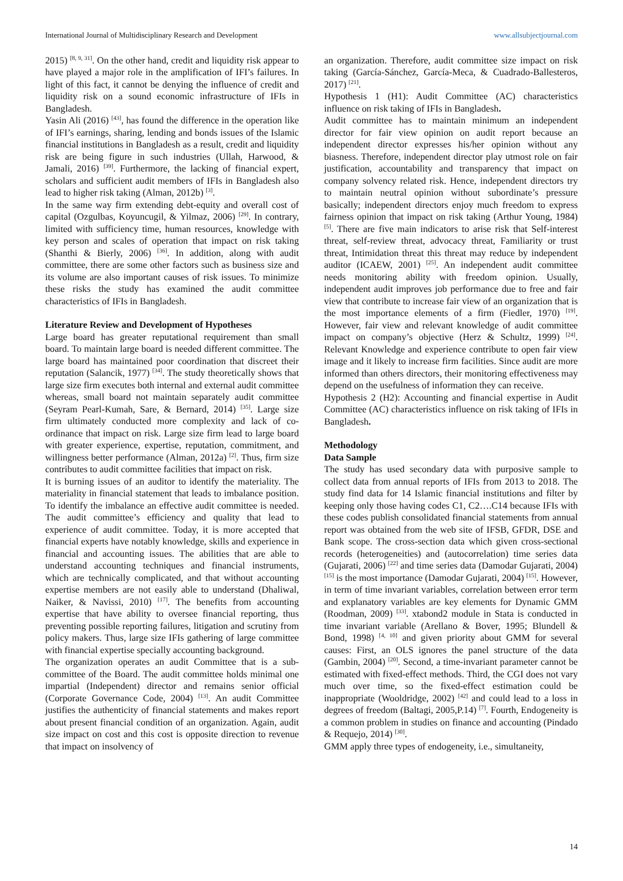International Journal of Multidisciplinary Research and Development www.allsubjectjournal.com
2015) <sup>[8, 9, 31]</sup>. On the other hand, credit and liquidity risk appear to have played a major role in the amplification of IFI’s failures. In light of this fact, it cannot be denying the influence of credit and liquidity risk on a sound economic infrastructure of IFIs in Bangladesh.
Yasin Ali (2016) <sup>[43]</sup>, has found the difference in the operation like of IFI’s earnings, sharing, lending and bonds issues of the Islamic financial institutions in Bangladesh as a result, credit and liquidity risk are being figure in such industries (Ullah, Harwood, & Jamali, 2016) <sup>[39]</sup>. Furthermore, the lacking of financial expert, scholars and sufficient audit members of IFIs in Bangladesh also lead to higher risk taking (Alman, 2012b) <sup>[3]</sup>.
In the same way firm extending debt-equity and overall cost of capital (Ozgulbas, Koyuncugil, & Yilmaz, 2006) <sup>[29]</sup>. In contrary, limited with sufficiency time, human resources, knowledge with key person and scales of operation that impact on risk taking (Shanthi & Bierly, 2006) <sup>[36]</sup>. In addition, along with audit committee, there are some other factors such as business size and its volume are also important causes of risk issues. To minimize these risks the study has examined the audit committee characteristics of IFIs in Bangladesh.
Literature Review and Development of Hypotheses
Large board has greater reputational requirement than small board. To maintain large board is needed different committee. The large board has maintained poor coordination that discreet their reputation (Salancik, 1977) <sup>[34]</sup>. The study theoretically shows that large size firm executes both internal and external audit committee whereas, small board not maintain separately audit committee (Seyram Pearl-Kumah, Sare, & Bernard, 2014) <sup>[35]</sup>. Large size firm ultimately conducted more complexity and lack of co-ordinance that impact on risk. Large size firm lead to large board with greater experience, expertise, reputation, commitment, and willingness better performance (Alman, 2012a) <sup>[2]</sup>. Thus, firm size contributes to audit committee facilities that impact on risk.
It is burning issues of an auditor to identify the materiality. The materiality in financial statement that leads to imbalance position. To identify the imbalance an effective audit committee is needed. The audit committee’s efficiency and quality that lead to experience of audit committee. Today, it is more accepted that financial experts have notably knowledge, skills and experience in financial and accounting issues. The abilities that are able to understand accounting techniques and financial instruments, which are technically complicated, and that without accounting expertise members are not easily able to understand (Dhaliwal, Naiker, & Navissi, 2010) <sup>[17]</sup>. The benefits from accounting expertise that have ability to oversee financial reporting, thus preventing possible reporting failures, litigation and scrutiny from policy makers. Thus, large size IFIs gathering of large committee with financial expertise specially accounting background.
The organization operates an audit Committee that is a sub-committee of the Board. The audit committee holds minimal one impartial (Independent) director and remains senior official (Corporate Governance Code, 2004) <sup>[13]</sup>. An audit Committee justifies the authenticity of financial statements and makes report about present financial condition of an organization. Again, audit size impact on cost and this cost is opposite direction to revenue that impact on insolvency of
an organization. Therefore, audit committee size impact on risk taking (García-Sánchez, García-Meca, & Cuadrado-Ballesteros, 2017) <sup>[21]</sup>.
Hypothesis 1 (H1): Audit Committee (AC) characteristics influence on risk taking of IFIs in Bangladesh.
Audit committee has to maintain minimum an independent director for fair view opinion on audit report because an independent director expresses his/her opinion without any biasness. Therefore, independent director play utmost role on fair justification, accountability and transparency that impact on company solvency related risk. Hence, independent directors try to maintain neutral opinion without subordinate’s pressure basically; independent directors enjoy much freedom to express fairness opinion that impact on risk taking (Arthur Young, 1984) <sup>[5]</sup>. There are five main indicators to arise risk that Self-interest threat, self-review threat, advocacy threat, Familiarity or trust threat, Intimidation threat this threat may reduce by independent auditor (ICAEW, 2001) <sup>[25]</sup>. An independent audit committee needs monitoring ability with freedom opinion. Usually, independent audit improves job performance due to free and fair view that contribute to increase fair view of an organization that is the most importance elements of a firm (Fiedler, 1970) <sup>[19]</sup>. However, fair view and relevant knowledge of audit committee impact on company’s objective (Herz & Schultz, 1999) <sup>[24]</sup>. Relevant Knowledge and experience contribute to open fair view image and it likely to increase firm facilities. Since audit are more informed than others directors, their monitoring effectiveness may depend on the usefulness of information they can receive.
Hypothesis 2 (H2): Accounting and financial expertise in Audit Committee (AC) characteristics influence on risk taking of IFIs in Bangladesh.
Methodology
Data Sample
The study has used secondary data with purposive sample to collect data from annual reports of IFIs from 2013 to 2018. The study find data for 14 Islamic financial institutions and filter by keeping only those having codes C1, C2….C14 because IFIs with these codes publish consolidated financial statements from annual report was obtained from the web site of IFSB, GFDR, DSE and Bank scope. The cross-section data which given cross-sectional records (heterogeneities) and (autocorrelation) time series data (Gujarati, 2006) <sup>[22]</sup> and time series data (Damodar Gujarati, 2004) <sup>[15]</sup> is the most importance (Damodar Gujarati, 2004) <sup>[15]</sup>. However, in term of time invariant variables, correlation between error term and explanatory variables are key elements for Dynamic GMM (Roodman, 2009) <sup>[33]</sup>. xtabond2 module in Stata is conducted in time invariant variable (Arellano & Bover, 1995; Blundell & Bond, 1998) <sup>[4, 10]</sup> and given priority about GMM for several causes: First, an OLS ignores the panel structure of the data (Gambin, 2004) <sup>[20]</sup>. Second, a time-invariant parameter cannot be estimated with fixed-effect methods. Third, the CGI does not vary much over time, so the fixed-effect estimation could be inappropriate (Wooldridge, 2002) <sup>[42]</sup> and could lead to a loss in degrees of freedom (Baltagi, 2005,P.14) <sup>[7]</sup>. Fourth, Endogeneity is a common problem in studies on finance and accounting (Pindado & Requejo, 2014) <sup>[30]</sup>.
GMM apply three types of endogeneity, i.e., simultaneity,
14